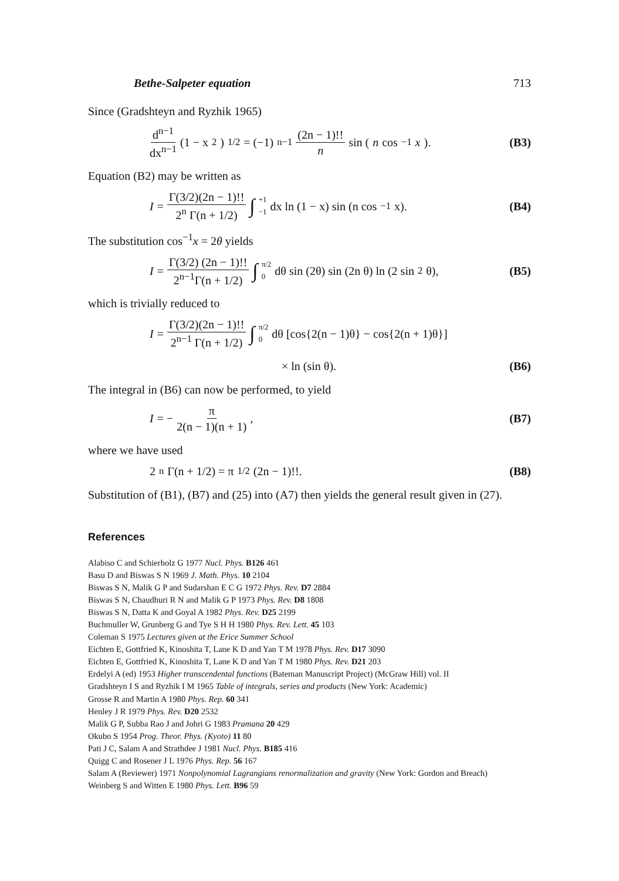Bethe-Salpeter equation 713
Since (Gradshteyn and Ryzhik 1965)
d<sup>n−1</sup> dx<sup>n−1</sup> (1 − x<sup>2</sup>)<sup>1/2</sup> = (−1)<sup>n−1</sup> (2n − 1)!! n sin (n cos<sup>−1</sup> x).
(B3)
Equation (B2) may be written as
I = Γ(3/2)(2n − 1)!! 2<sup>n</sup> Γ(n + 1/2) ∫ +1 −1 dx ln (1 − x) sin (n cos<sup>−1</sup> x).
(B4)
The substitution cos<sup>−1</sup>x = 2θ yields
I = Γ(3/2) (2n − 1)!! 2<sup>n−1</sup>Γ(n + 1/2) ∫ π/2 0 dθ sin (2θ) sin (2n θ) ln (2 sin<sup>2</sup> θ),
(B5)
which is trivially reduced to
I = Γ(3/2)(2n − 1)!! 2<sup>n−1</sup> Γ(n + 1/2) ∫ π/2 0 dθ [cos{2(n − 1)θ} − cos{2(n + 1)θ}]
× ln (sin θ). (B6)
The integral in (B6) can now be performed, to yield
I = − π 2(n − 1)(n + 1), (B7)
where we have used
2<sup>n</sup>Γ(n + 1/2) = π<sup>1/2</sup> (2n − 1)!!.
(B8)
Substitution of (B1), (B7) and (25) into (A7) then yields the general result given in (27).
References
Alabiso C and Schierholz G 1977 Nucl. Phys. B126 461
Basu D and Biswas S N 1969 J. Math. Phys. 10 2104
Biswas S N, Malik G P and Sudarshan E C G 1972 Phys. Rev. D7 2884
Biswas S N, Chaudhuri R N and Malik G P 1973 Phys. Rev. D8 1808
Biswas S N, Datta K and Goyal A 1982 Phys. Rev. D25 2199
Buchmuller W, Grunberg G and Tye S H H 1980 Phys. Rev. Lett. 45 103
Coleman S 1975 Lectures given at the Erice Summer School
Eichten E, Gottfried K, Kinoshita T, Lane K D and Yan T M 1978 Phys. Rev. D17 3090
Eichten E, Gottfried K, Kinoshita T, Lane K D and Yan T M 1980 Phys. Rev. D21 203
Erdelyi A (ed) 1953 Higher transcendental functions (Bateman Manuscript Project) (McGraw Hill) vol. II
Gradshteyn I S and Ryzhik I M 1965 Table of integrals, series and products (New York: Academic)
Grosse R and Martin A 1980 Phys. Rep. 60 341
Henley J R 1979 Phys. Rev. D20 2532
Malik G P, Subba Rao J and Johri G 1983 Pramana 20 429
Okubo S 1954 Prog. Theor. Phys. (Kyoto) 11 80
Pati J C, Salam A and Strathdee J 1981 Nucl. Phys. B185 416
Quigg C and Rosener J L 1976 Phys. Rep. 56 167
Salam A (Reviewer) 1971 Nonpolynomial Lagrangians renormalization and gravity (New York: Gordon and Breach)
Weinberg S and Witten E 1980 Phys. Lett. B96 59